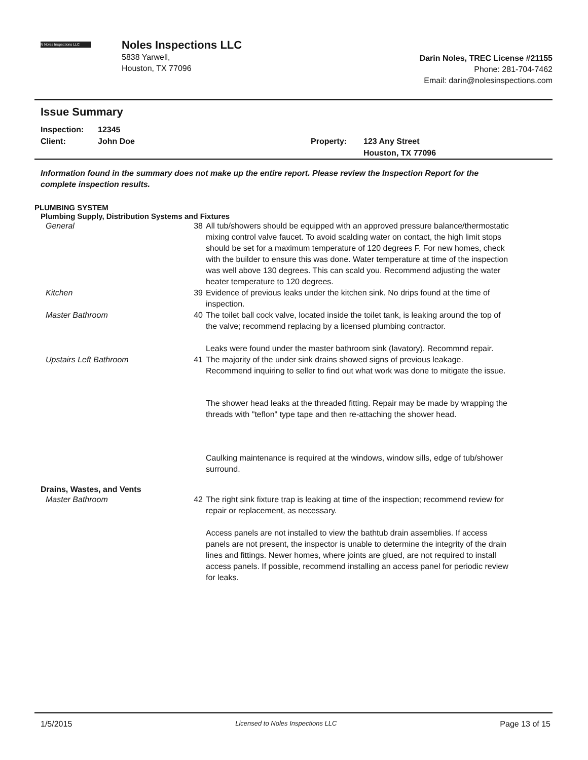N Noles Inspections LLC
Noles Inspections LLC
5838 Yarwell,
Houston, TX 77096
Darin Noles, TREC License #21155
Phone: 281-704-7462
Email: darin@nolesinspections.com
Issue Summary
Inspection:
Client:
12345
John Doe
Property: 123 Any Street
Houston, TX 77096
Information found in the summary does not make up the entire report. Please review the Inspection Report for the complete inspection results.
PLUMBING SYSTEM
Plumbing Supply, Distribution Systems and Fixtures
General 38 All tub/showers should be equipped with an approved pressure balance/thermostatic mixing control valve faucet. To avoid scalding water on contact, the high limit stops should be set for a maximum temperature of 120 degrees F. For new homes, check with the builder to ensure this was done. Water temperature at time of the inspection was well above 130 degrees. This can scald you. Recommend adjusting the water heater temperature to 120 degrees.
Kitchen 39 Evidence of previous leaks under the kitchen sink. No drips found at the time of inspection.
Master Bathroom 40 The toilet ball cock valve, located inside the toilet tank, is leaking around the top of the valve; recommend replacing by a licensed plumbing contractor.
Leaks were found under the master bathroom sink (lavatory). Recommnd repair.
Upstairs Left Bathroom 41 The majority of the under sink drains showed signs of previous leakage. Recommend inquiring to seller to find out what work was done to mitigate the issue.
The shower head leaks at the threaded fitting. Repair may be made by wrapping the threads with "teflon" type tape and then re-attaching the shower head.
Caulking maintenance is required at the windows, window sills, edge of tub/shower surround.
Drains, Wastes, and Vents
Master Bathroom 42 The right sink fixture trap is leaking at time of the inspection; recommend review for repair or replacement, as necessary.
Access panels are not installed to view the bathtub drain assemblies. If access panels are not present, the inspector is unable to determine the integrity of the drain lines and fittings. Newer homes, where joints are glued, are not required to install access panels. If possible, recommend installing an access panel for periodic review for leaks.
1/5/2015 Licensed to Noles Inspections LLC Page 13 of 15